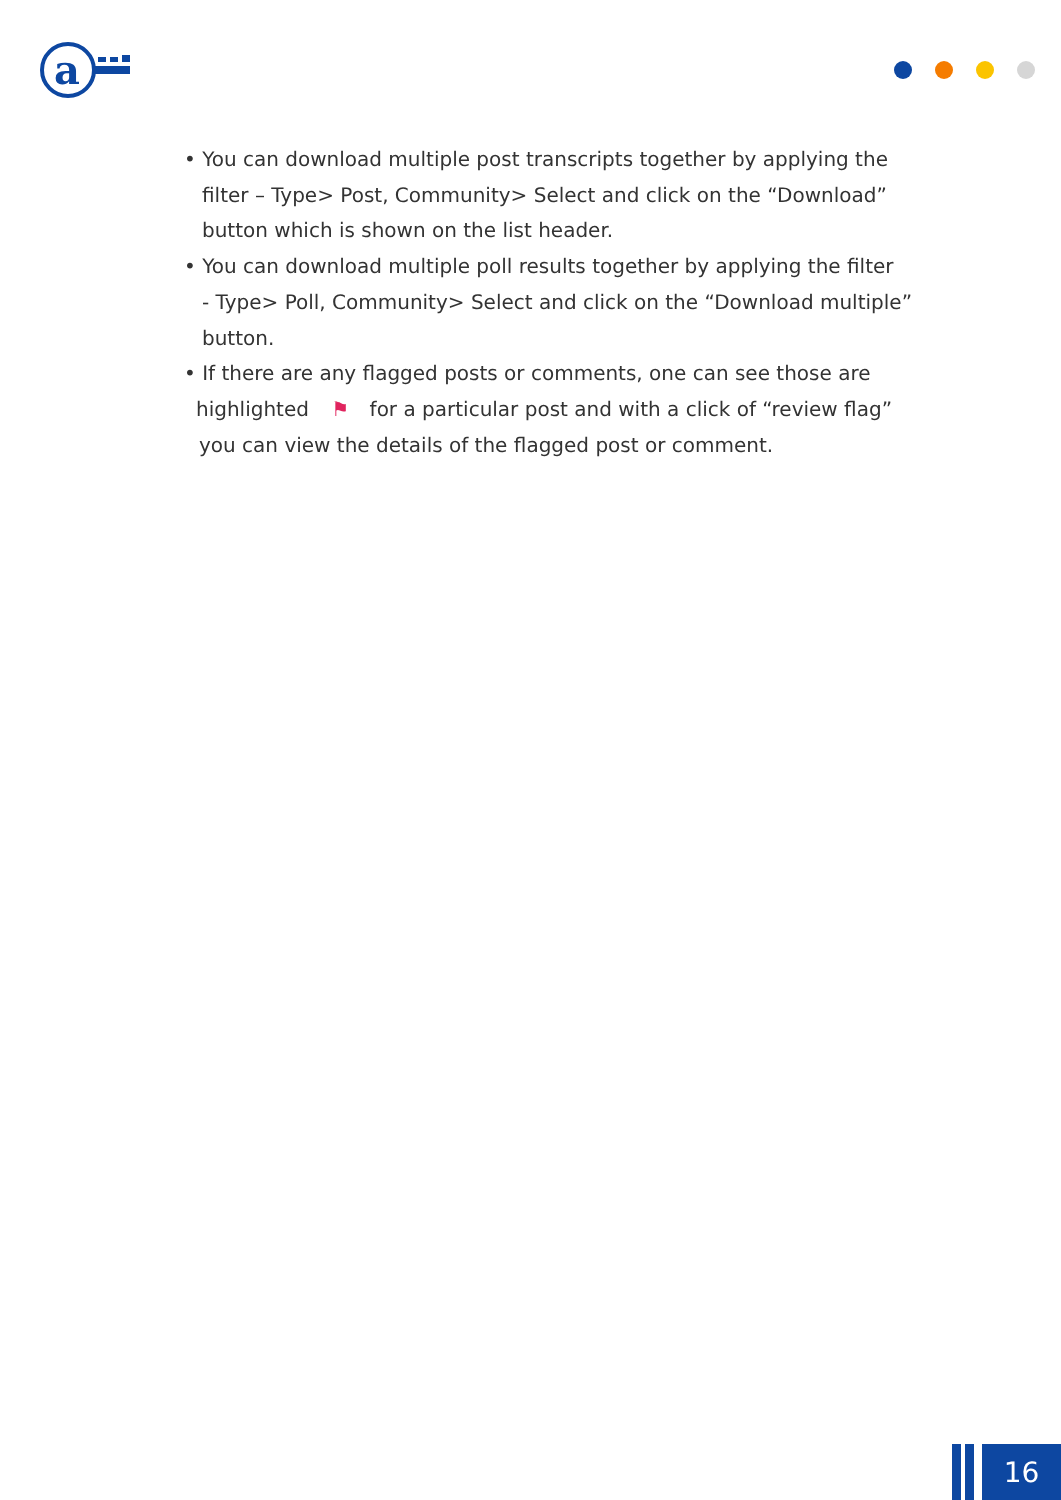a
• You can download multiple post transcripts together by applying the
filter – Type> Post, Community> Select and click on the “Download”
button which is shown on the list header.
• You can download multiple poll results together by applying the filter
- Type> Poll, Community> Select and click on the “Download multiple”
button.
• If there are any flagged posts or comments, one can see those are
highlighted ⚑ for a particular post and with a click of “review flag”
you can view the details of the flagged post or comment.
16